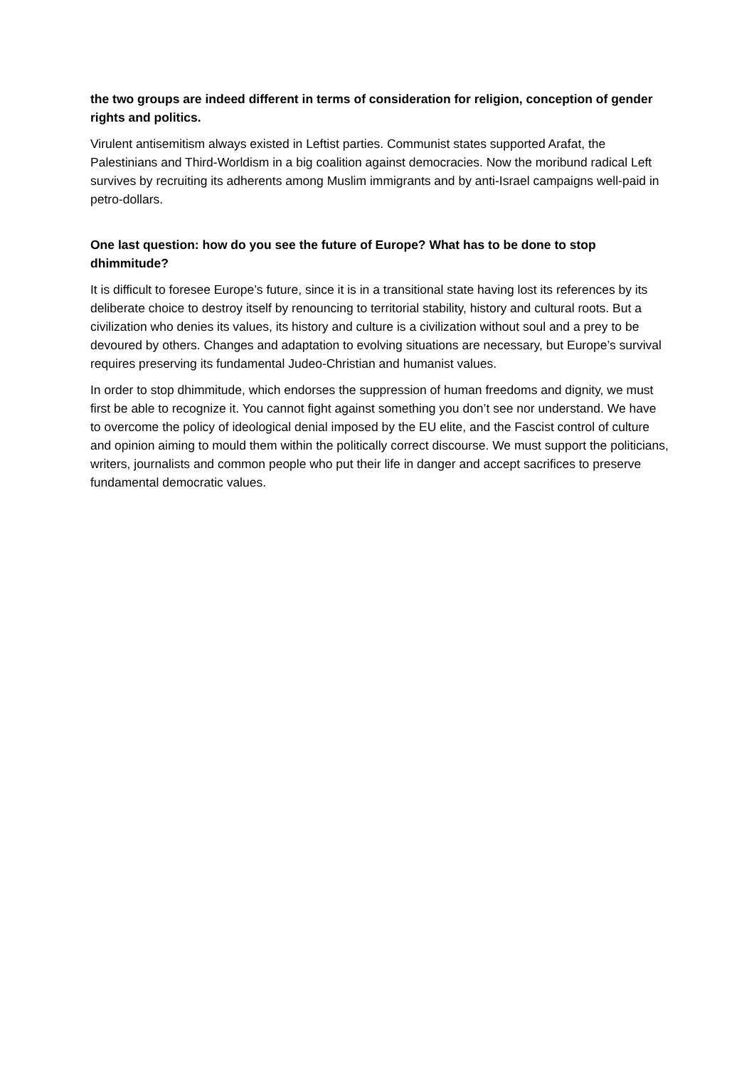the two groups are indeed different in terms of consideration for religion, conception of gender rights and politics.
Virulent antisemitism always existed in Leftist parties. Communist states supported Arafat, the Palestinians and Third-Worldism in a big coalition against democracies. Now the moribund radical Left survives by recruiting its adherents among Muslim immigrants and by anti-Israel campaigns well-paid in petro-dollars.
One last question: how do you see the future of Europe? What has to be done to stop dhimmitude?
It is difficult to foresee Europe’s future, since it is in a transitional state having lost its references by its deliberate choice to destroy itself by renouncing to territorial stability, history and cultural roots. But a civilization who denies its values, its history and culture is a civilization without soul and a prey to be devoured by others. Changes and adaptation to evolving situations are necessary, but Europe’s survival requires preserving its fundamental Judeo-Christian and humanist values.
In order to stop dhimmitude, which endorses the suppression of human freedoms and dignity, we must first be able to recognize it. You cannot fight against something you don’t see nor understand. We have to overcome the policy of ideological denial imposed by the EU elite, and the Fascist control of culture and opinion aiming to mould them within the politically correct discourse. We must support the politicians, writers, journalists and common people who put their life in danger and accept sacrifices to preserve fundamental democratic values.